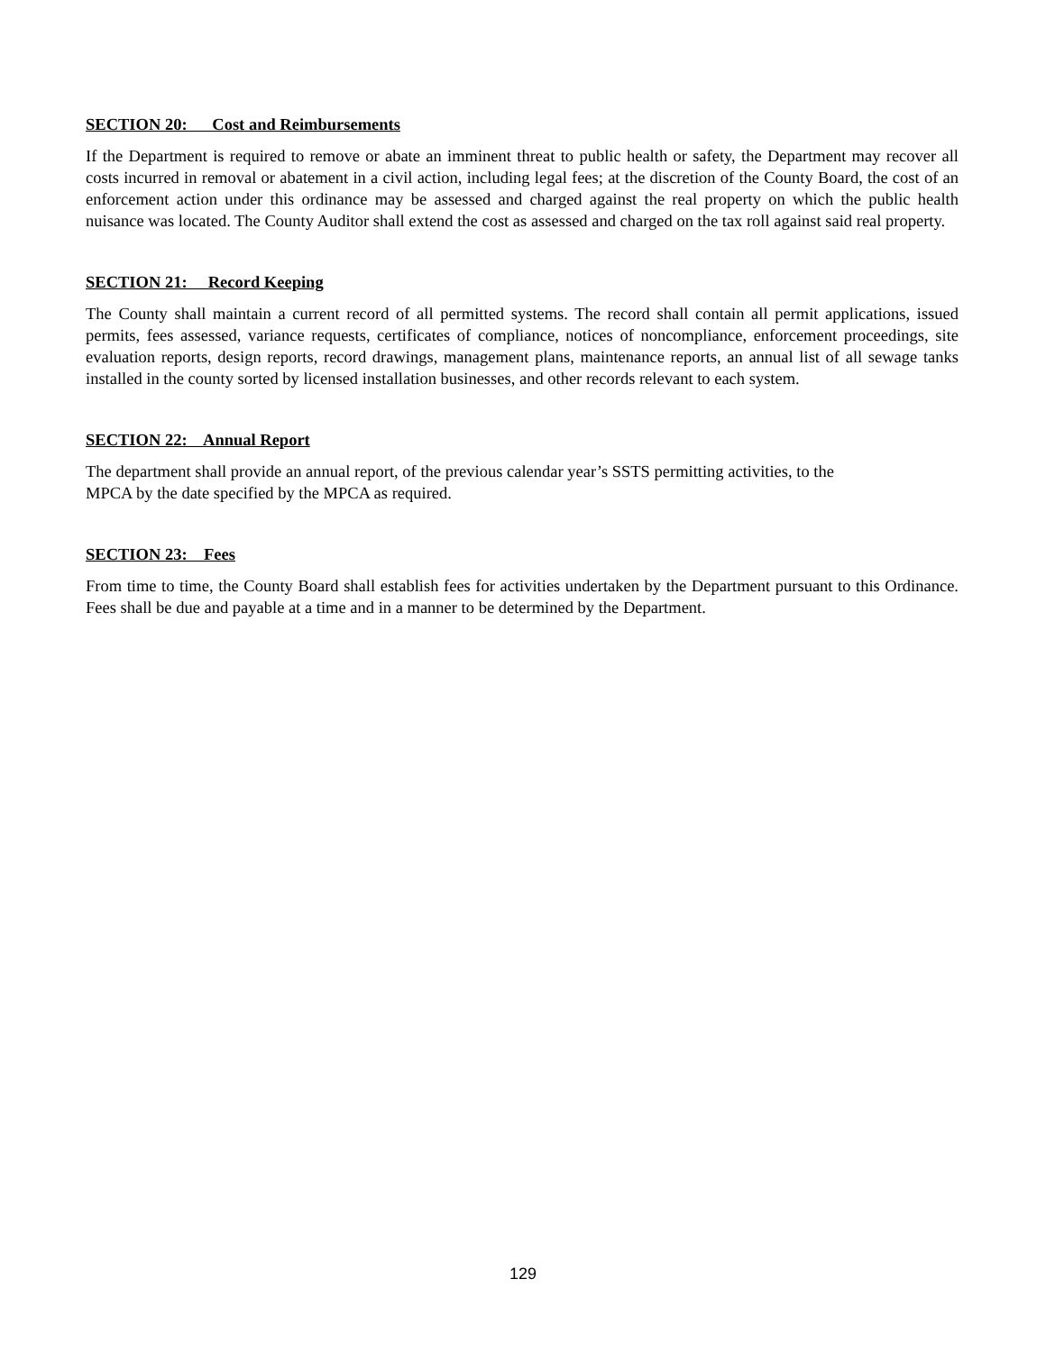SECTION 20: Cost and Reimbursements
If the Department is required to remove or abate an imminent threat to public health or safety, the Department may recover all costs incurred in removal or abatement in a civil action, including legal fees; at the discretion of the County Board, the cost of an enforcement action under this ordinance may be assessed and charged against the real property on which the public health nuisance was located. The County Auditor shall extend the cost as assessed and charged on the tax roll against said real property.
SECTION 21: Record Keeping
The County shall maintain a current record of all permitted systems. The record shall contain all permit applications, issued permits, fees assessed, variance requests, certificates of compliance, notices of noncompliance, enforcement proceedings, site evaluation reports, design reports, record drawings, management plans, maintenance reports, an annual list of all sewage tanks installed in the county sorted by licensed installation businesses, and other records relevant to each system.
SECTION 22: Annual Report
The department shall provide an annual report, of the previous calendar year’s SSTS permitting activities, to the
MPCA by the date specified by the MPCA as required.
SECTION 23: Fees
From time to time, the County Board shall establish fees for activities undertaken by the Department pursuant to this Ordinance. Fees shall be due and payable at a time and in a manner to be determined by the Department.
129